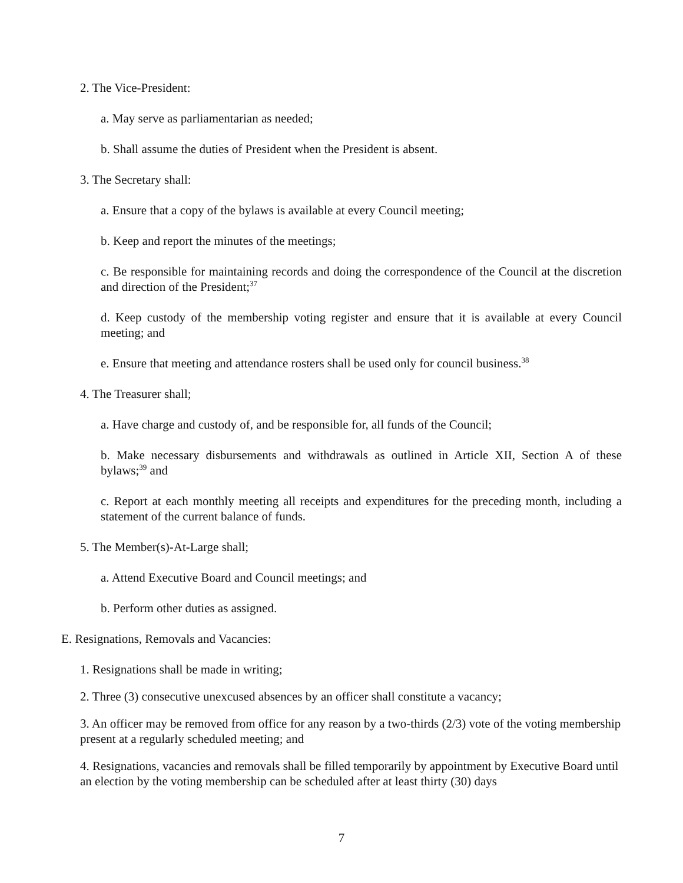2. The Vice-President:
a. May serve as parliamentarian as needed;
b. Shall assume the duties of President when the President is absent.
3. The Secretary shall:
a. Ensure that a copy of the bylaws is available at every Council meeting;
b. Keep and report the minutes of the meetings;
c. Be responsible for maintaining records and doing the correspondence of the Council at the discretion and direction of the President;<sup>37</sup>
d. Keep custody of the membership voting register and ensure that it is available at every Council meeting; and
e. Ensure that meeting and attendance rosters shall be used only for council business.<sup>38</sup>
4. The Treasurer shall;
a. Have charge and custody of, and be responsible for, all funds of the Council;
b. Make necessary disbursements and withdrawals as outlined in Article XII, Section A of these bylaws;<sup>39</sup> and
c. Report at each monthly meeting all receipts and expenditures for the preceding month, including a statement of the current balance of funds.
5. The Member(s)-At-Large shall;
a. Attend Executive Board and Council meetings; and
b. Perform other duties as assigned.
E. Resignations, Removals and Vacancies:
1. Resignations shall be made in writing;
2. Three (3) consecutive unexcused absences by an officer shall constitute a vacancy;
3. An officer may be removed from office for any reason by a two-thirds (2/3) vote of the voting membership present at a regularly scheduled meeting; and
4. Resignations, vacancies and removals shall be filled temporarily by appointment by Executive Board until an election by the voting membership can be scheduled after at least thirty (30) days
7